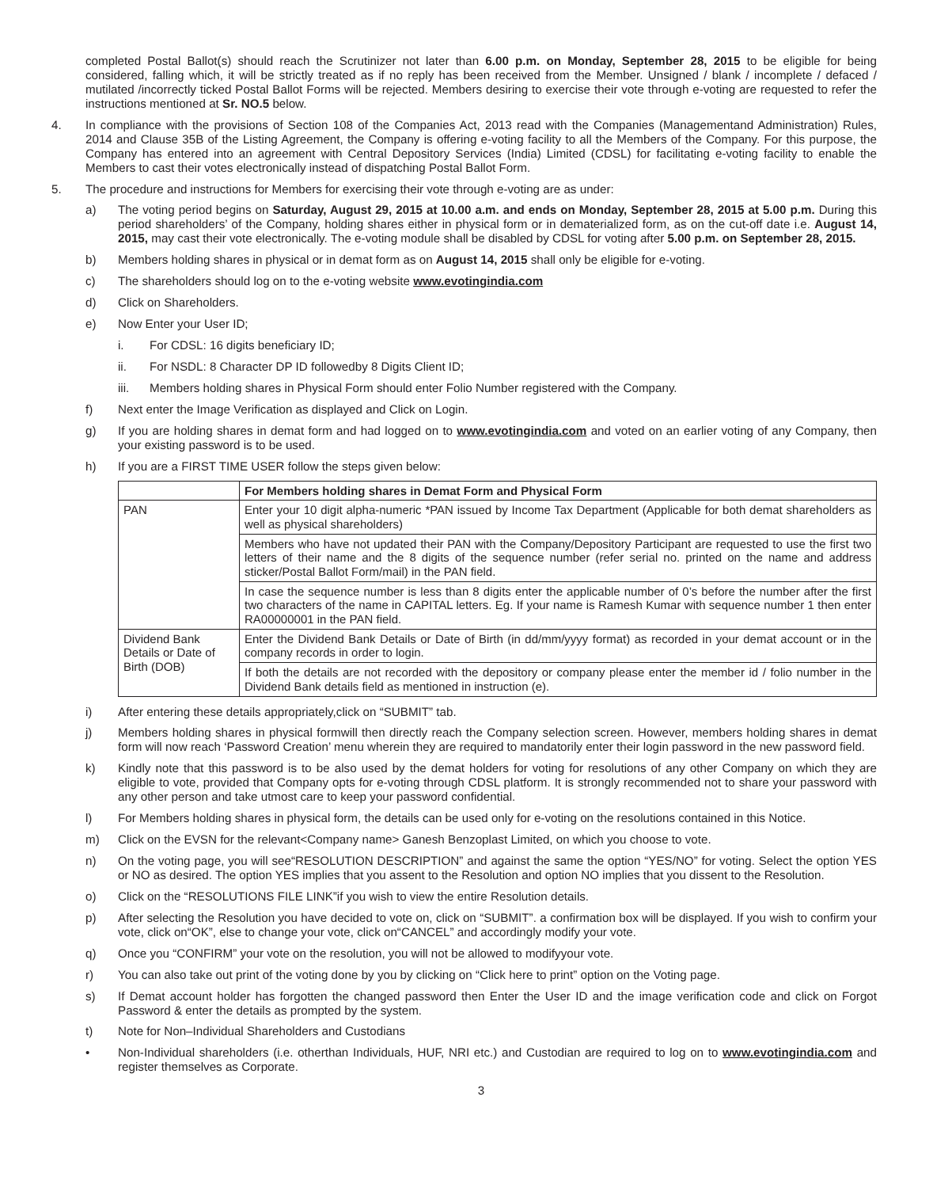completed Postal Ballot(s) should reach the Scrutinizer not later than 6.00 p.m. on Monday, September 28, 2015 to be eligible for being considered, falling which, it will be strictly treated as if no reply has been received from the Member. Unsigned / blank / incomplete / defaced / mutilated /incorrectly ticked Postal Ballot Forms will be rejected. Members desiring to exercise their vote through e-voting are requested to refer the instructions mentioned at Sr. NO.5 below.
4. In compliance with the provisions of Section 108 of the Companies Act, 2013 read with the Companies (Managementand Administration) Rules, 2014 and Clause 35B of the Listing Agreement, the Company is offering e-voting facility to all the Members of the Company. For this purpose, the Company has entered into an agreement with Central Depository Services (India) Limited (CDSL) for facilitating e-voting facility to enable the Members to cast their votes electronically instead of dispatching Postal Ballot Form.
5. The procedure and instructions for Members for exercising their vote through e-voting are as under:
a) The voting period begins on Saturday, August 29, 2015 at 10.00 a.m. and ends on Monday, September 28, 2015 at 5.00 p.m. During this period shareholders’ of the Company, holding shares either in physical form or in dematerialized form, as on the cut-off date i.e. August 14, 2015, may cast their vote electronically. The e-voting module shall be disabled by CDSL for voting after 5.00 p.m. on September 28, 2015.
b) Members holding shares in physical or in demat form as on August 14, 2015 shall only be eligible for e-voting.
c) The shareholders should log on to the e-voting website www.evotingindia.com
d) Click on Shareholders.
e) Now Enter your User ID;
i. For CDSL: 16 digits beneficiary ID;
ii. For NSDL: 8 Character DP ID followedby 8 Digits Client ID;
iii. Members holding shares in Physical Form should enter Folio Number registered with the Company.
f) Next enter the Image Verification as displayed and Click on Login.
g) If you are holding shares in demat form and had logged on to www.evotingindia.com and voted on an earlier voting of any Company, then your existing password is to be used.
h) If you are a FIRST TIME USER follow the steps given below:
| | For Members holding shares in Demat Form and Physical Form |
| --- | --- |
| PAN | Enter your 10 digit alpha-numeric *PAN issued by Income Tax Department (Applicable for both demat shareholders as well as physical shareholders) |
| | Members who have not updated their PAN with the Company/Depository Participant are requested to use the first two letters of their name and the 8 digits of the sequence number (refer serial no. printed on the name and address sticker/Postal Ballot Form/mail) in the PAN field. |
| | In case the sequence number is less than 8 digits enter the applicable number of 0’s before the number after the first two characters of the name in CAPITAL letters. Eg. If your name is Ramesh Kumar with sequence number 1 then enter RA00000001 in the PAN field. |
| Dividend Bank Details or Date of Birth (DOB) | Enter the Dividend Bank Details or Date of Birth (in dd/mm/yyyy format) as recorded in your demat account or in the company records in order to login. |
| | If both the details are not recorded with the depository or company please enter the member id / folio number in the Dividend Bank details field as mentioned in instruction (e). |
i) After entering these details appropriately,click on “SUBMIT” tab.
j) Members holding shares in physical formwill then directly reach the Company selection screen. However, members holding shares in demat form will now reach ‘Password Creation’ menu wherein they are required to mandatorily enter their login password in the new password field.
k) Kindly note that this password is to be also used by the demat holders for voting for resolutions of any other Company on which they are eligible to vote, provided that Company opts for e-voting through CDSL platform. It is strongly recommended not to share your password with any other person and take utmost care to keep your password confidential.
l) For Members holding shares in physical form, the details can be used only for e-voting on the resolutions contained in this Notice.
m) Click on the EVSN for the relevant<Company name> Ganesh Benzoplast Limited, on which you choose to vote.
n) On the voting page, you will see“RESOLUTION DESCRIPTION” and against the same the option “YES/NO” for voting. Select the option YES or NO as desired. The option YES implies that you assent to the Resolution and option NO implies that you dissent to the Resolution.
o) Click on the “RESOLUTIONS FILE LINK”if you wish to view the entire Resolution details.
p) After selecting the Resolution you have decided to vote on, click on “SUBMIT”. a confirmation box will be displayed. If you wish to confirm your vote, click on“OK”, else to change your vote, click on“CANCEL” and accordingly modify your vote.
q) Once you “CONFIRM” your vote on the resolution, you will not be allowed to modifyyour vote.
r) You can also take out print of the voting done by you by clicking on “Click here to print” option on the Voting page.
s) If Demat account holder has forgotten the changed password then Enter the User ID and the image verification code and click on Forgot Password & enter the details as prompted by the system.
t) Note for Non–Individual Shareholders and Custodians
• Non-Individual shareholders (i.e. otherthan Individuals, HUF, NRI etc.) and Custodian are required to log on to www.evotingindia.com and register themselves as Corporate.
3